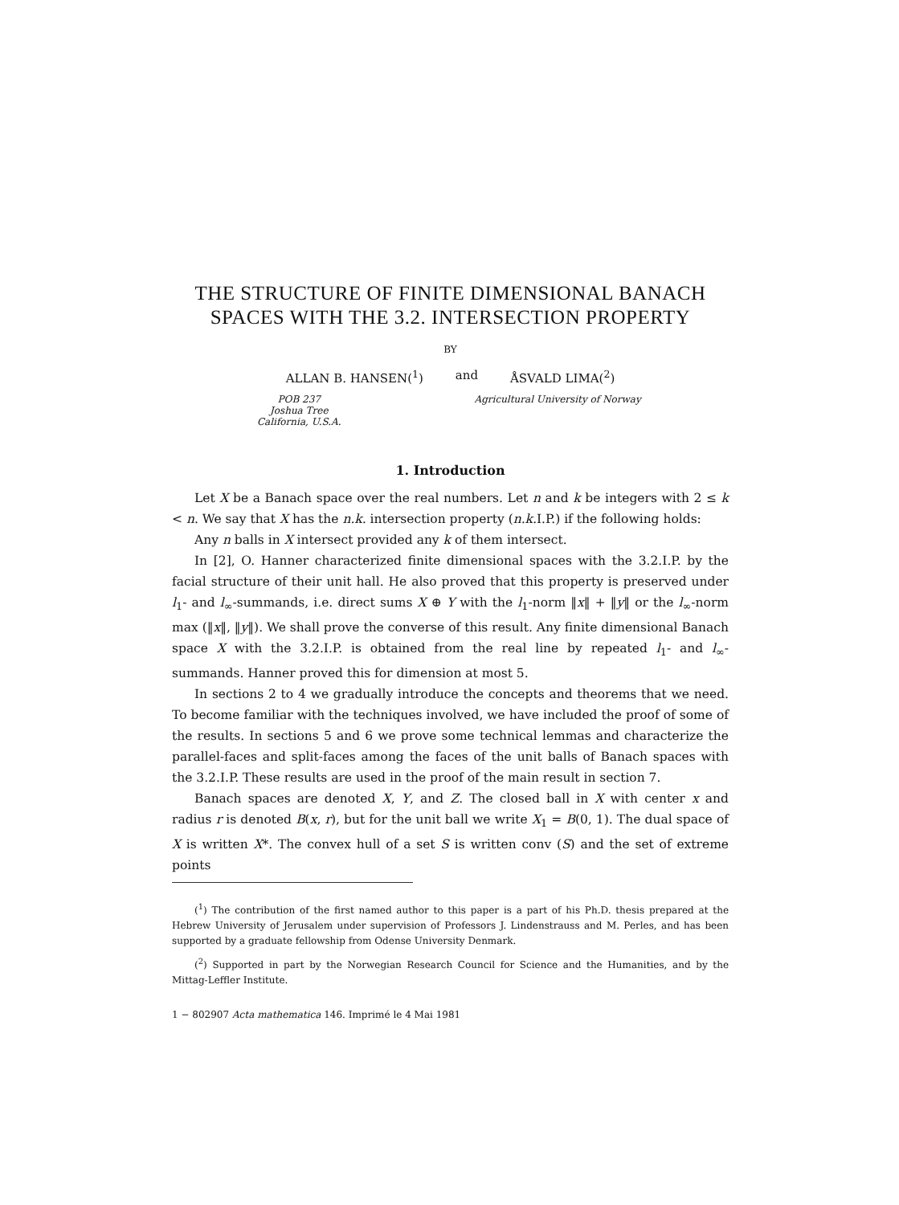THE STRUCTURE OF FINITE DIMENSIONAL BANACH
SPACES WITH THE 3.2. INTERSECTION PROPERTY
BY
ALLAN B. HANSEN(<sup>1</sup>) and ÅSVALD LIMA(<sup>2</sup>)
POB 237
Joshua Tree
California, U.S.A.
Agricultural University of Norway
1. Introduction
Let X be a Banach space over the real numbers. Let n and k be integers with 2 ≤ k < n. We say that X has the n.k. intersection property (n.k. I.P.) if the following holds:
Any n balls in X intersect provided any k of them intersect.
In [2], O. Hanner characterized finite dimensional spaces with the 3.2.I.P. by the facial structure of their unit hall. He also proved that this property is preserved under l<sub>1</sub>- and l<sub>∞</sub>-summands, i.e. direct sums X ⊕ Y with the l<sub>1</sub>-norm ‖x‖ + ‖y‖ or the l<sub>∞</sub>-norm max (‖x‖, ‖y‖). We shall prove the converse of this result. Any finite dimensional Banach space X with the 3.2.I.P. is obtained from the real line by repeated l<sub>1</sub>- and l<sub>∞</sub>-summands. Hanner proved this for dimension at most 5.
In sections 2 to 4 we gradually introduce the concepts and theorems that we need. To become familiar with the techniques involved, we have included the proof of some of the results. In sections 5 and 6 we prove some technical lemmas and characterize the parallel-faces and split-faces among the faces of the unit balls of Banach spaces with the 3.2.I.P. These results are used in the proof of the main result in section 7.
Banach spaces are denoted X, Y, and Z. The closed ball in X with center x and radius r is denoted B(x, r), but for the unit ball we write X<sub>1</sub> = B(0, 1). The dual space of X is written X*. The convex hull of a set S is written conv (S) and the set of extreme points
(<sup>1</sup>) The contribution of the first named author to this paper is a part of his Ph.D. thesis prepared at the Hebrew University of Jerusalem under supervision of Professors J. Lindenstrauss and M. Perles, and has been supported by a graduate fellowship from Odense University Denmark.
(<sup>2</sup>) Supported in part by the Norwegian Research Council for Science and the Humanities, and by the Mittag-Leffler Institute.
1 − 802907 Acta mathematica 146. Imprimé le 4 Mai 1981